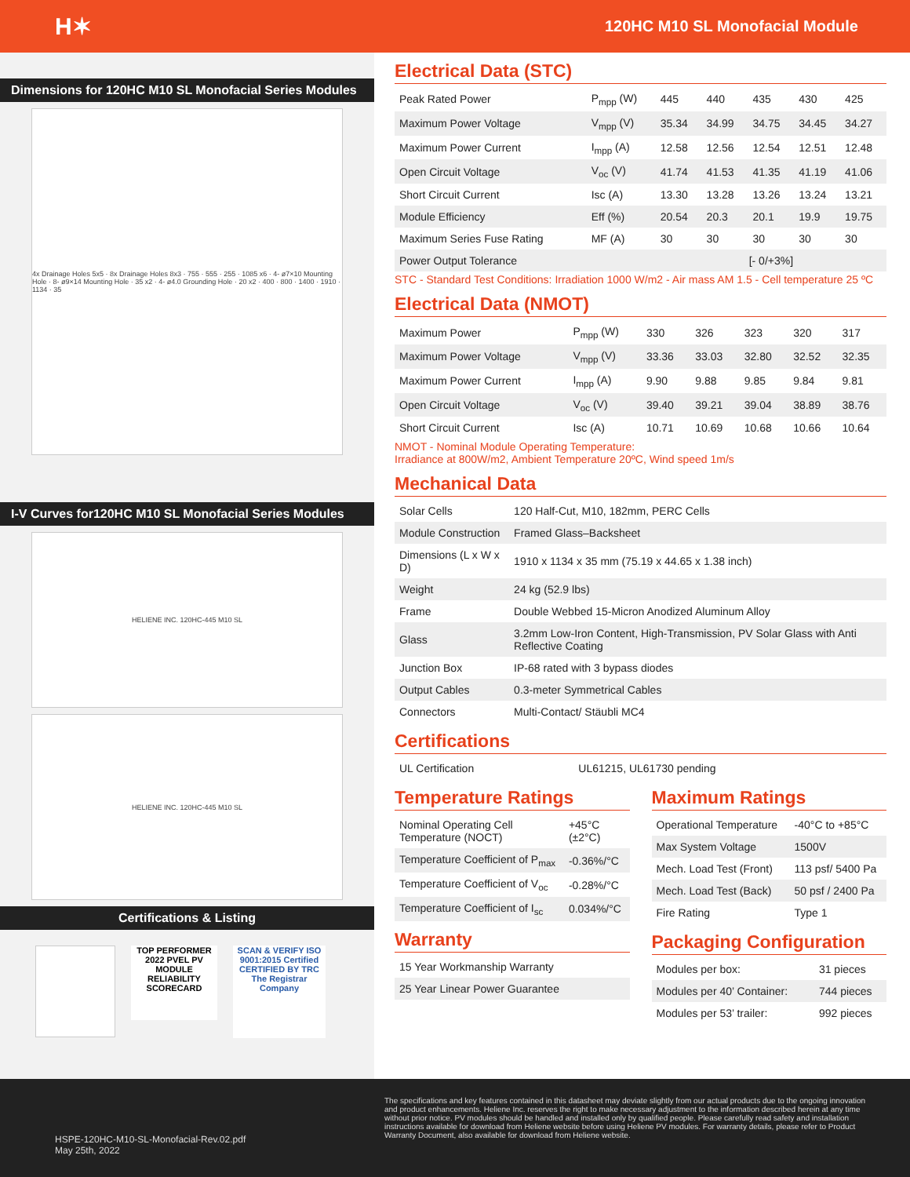H✶ 120HC M10 SL Monofacial Module
Dimensions for 120HC M10 SL Monofacial Series Modules
4x Drainage Holes 5x5 · 8x Drainage Holes 8x3 · 755 · 555 · 255 · 1085 x6 · 4- ø7×10 Mounting Hole · 8- ø9×14 Mounting Hole · 35 x2 · 4- ø4.0 Grounding Hole · 20 x2 · 400 · 800 · 1400 · 1910 · 1134 · 35
I-V Curves for120HC M10 SL Monofacial Series Modules
HELIENE INC. 120HC-445 M10 SL
HELIENE INC. 120HC-445 M10 SL
Certifications & Listing
TOP PERFORMER 2022 PVEL PV MODULE RELIABILITY SCORECARD
SCAN & VERIFY ISO 9001:2015 Certified CERTIFIED BY TRC The Registrar Company
Electrical Data (STC)
| Peak Rated Power | P<sub>mpp</sub> (W) | 445 | 440 | 435 | 430 | 425 |
| Maximum Power Voltage | V<sub>mpp</sub> (V) | 35.34 | 34.99 | 34.75 | 34.45 | 34.27 |
| Maximum Power Current | I<sub>mpp</sub> (A) | 12.58 | 12.56 | 12.54 | 12.51 | 12.48 |
| Open Circuit Voltage | V<sub>oc</sub> (V) | 41.74 | 41.53 | 41.35 | 41.19 | 41.06 |
| Short Circuit Current | Isc (A) | 13.30 | 13.28 | 13.26 | 13.24 | 13.21 |
| Module Efficiency | Eff (%) | 20.54 | 20.3 | 20.1 | 19.9 | 19.75 |
| Maximum Series Fuse Rating | MF (A) | 30 | 30 | 30 | 30 | 30 |
| Power Output Tolerance | | [- 0/+3%] | | | | |
STC - Standard Test Conditions: Irradiation 1000 W/m2 - Air mass AM 1.5 - Cell temperature 25 ºC
Electrical Data (NMOT)
| Maximum Power | P<sub>mpp</sub> (W) | 330 | 326 | 323 | 320 | 317 |
| Maximum Power Voltage | V<sub>mpp</sub> (V) | 33.36 | 33.03 | 32.80 | 32.52 | 32.35 |
| Maximum Power Current | I<sub>mpp</sub> (A) | 9.90 | 9.88 | 9.85 | 9.84 | 9.81 |
| Open Circuit Voltage | V<sub>oc</sub> (V) | 39.40 | 39.21 | 39.04 | 38.89 | 38.76 |
| Short Circuit Current | Isc (A) | 10.71 | 10.69 | 10.68 | 10.66 | 10.64 |
NMOT - Nominal Module Operating Temperature:
Irradiance at 800W/m2, Ambient Temperature 20ºC, Wind speed 1m/s
Mechanical Data
| Solar Cells | 120 Half-Cut, M10, 182mm, PERC Cells |
| Module Construction | Framed Glass–Backsheet |
| Dimensions (L x W x D) | 1910 x 1134 x 35 mm (75.19 x 44.65 x 1.38 inch) |
| Weight | 24 kg (52.9 lbs) |
| Frame | Double Webbed 15-Micron Anodized Aluminum Alloy |
| Glass | 3.2mm Low-Iron Content, High-Transmission, PV Solar Glass with Anti Reflective Coating |
| Junction Box | IP-68 rated with 3 bypass diodes |
| Output Cables | 0.3-meter Symmetrical Cables |
| Connectors | Multi-Contact/ Stäubli MC4 |
Certifications
| UL Certification | UL61215, UL61730 pending |
Temperature Ratings
| Nominal Operating Cell Temperature (NOCT) | +45°C (±2°C) |
| Temperature Coefficient of P<sub>max</sub> | -0.36%/°C |
| Temperature Coefficient of V<sub>oc</sub> | -0.28%/°C |
| Temperature Coefficient of I<sub>sc</sub> | 0.034%/°C |
Warranty
| 15 Year Workmanship Warranty |
| 25 Year Linear Power Guarantee |
Maximum Ratings
| Operational Temperature | -40°C to +85°C |
| Max System Voltage | 1500V |
| Mech. Load Test (Front) | 113 psf/ 5400 Pa |
| Mech. Load Test (Back) | 50 psf / 2400 Pa |
| Fire Rating | Type 1 |
Packaging Configuration
| Modules per box: | 31 pieces |
| Modules per 40’ Container: | 744 pieces |
| Modules per 53’ trailer: | 992 pieces |
HSPE-120HC-M10-SL-Monofacial-Rev.02.pdf
May 25th, 2022
The specifications and key features contained in this datasheet may deviate slightly from our actual products due to the ongoing innovation and product enhancements. Heliene Inc. reserves the right to make necessary adjustment to the information described herein at any time without prior notice. PV modules should be handled and installed only by qualified people. Please carefully read safety and installation instructions available for download from Heliene website before using Heliene PV modules. For warranty details, please refer to Product Warranty Document, also available for download from Heliene website.